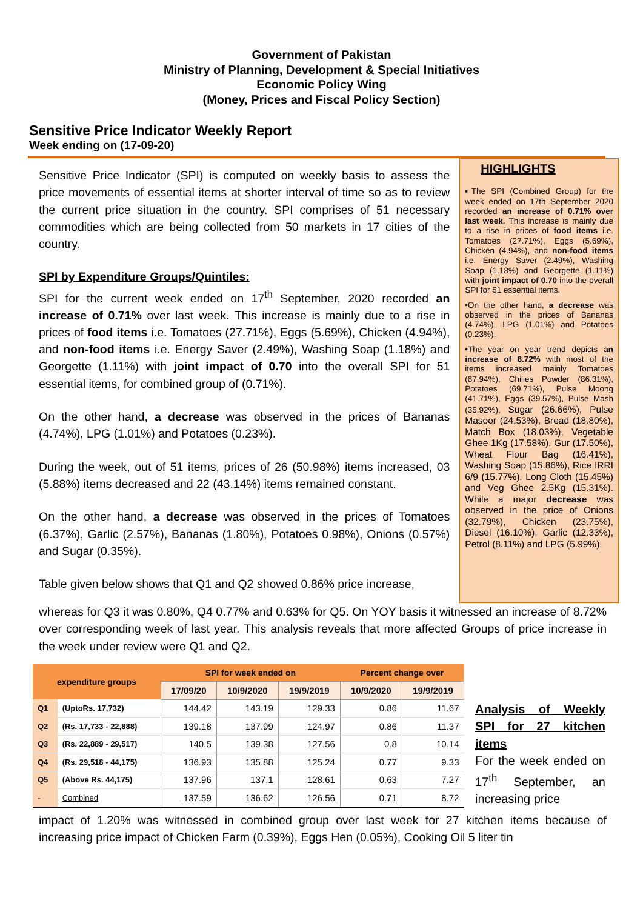Government of Pakistan
Ministry of Planning, Development & Special Initiatives
Economic Policy Wing
(Money, Prices and Fiscal Policy Section)
Sensitive Price Indicator Weekly Report
Week ending on (17-09-20)
Sensitive Price Indicator (SPI) is computed on weekly basis to assess the price movements of essential items at shorter interval of time so as to review the current price situation in the country. SPI comprises of 51 necessary commodities which are being collected from 50 markets in 17 cities of the country.
SPI by Expenditure Groups/Quintiles:
SPI for the current week ended on 17<sup>th</sup> September, 2020 recorded an increase of 0.71% over last week. This increase is mainly due to a rise in prices of food items i.e. Tomatoes (27.71%), Eggs (5.69%), Chicken (4.94%), and non-food items i.e. Energy Saver (2.49%), Washing Soap (1.18%) and Georgette (1.11%) with joint impact of 0.70 into the overall SPI for 51 essential items, for combined group of (0.71%).
On the other hand, a decrease was observed in the prices of Bananas (4.74%), LPG (1.01%) and Potatoes (0.23%).
During the week, out of 51 items, prices of 26 (50.98%) items increased, 03 (5.88%) items decreased and 22 (43.14%) items remained constant.
On the other hand, a decrease was observed in the prices of Tomatoes (6.37%), Garlic (2.57%), Bananas (1.80%), Potatoes 0.98%), Onions (0.57%) and Sugar (0.35%).
Table given below shows that Q1 and Q2 showed 0.86% price increase,
HIGHLIGHTS
▪The SPI (Combined Group) for the week ended on 17th September 2020 recorded an increase of 0.71% over last week. This increase is mainly due to a rise in prices of food items i.e. Tomatoes (27.71%), Eggs (5.69%), Chicken (4.94%), and non-food items i.e. Energy Saver (2.49%), Washing Soap (1.18%) and Georgette (1.11%) with joint impact of 0.70 into the overall SPI for 51 essential items.
•On the other hand, a decrease was observed in the prices of Bananas (4.74%), LPG (1.01%) and Potatoes (0.23%).
•The year on year trend depicts an increase of 8.72% with most of the items increased mainly Tomatoes (87.94%), Chilies Powder (86.31%), Potatoes (69.71%), Pulse Moong (41.71%), Eggs (39.57%), Pulse Mash (35.92%), Sugar (26.66%), Pulse Masoor (24.53%), Bread (18.80%), Match Box (18.03%), Vegetable Ghee 1Kg (17.58%), Gur (17.50%), Wheat Flour Bag (16.41%), Washing Soap (15.86%), Rice IRRI 6/9 (15.77%), Long Cloth (15.45%) and Veg Ghee 2.5Kg (15.31%). While a major decrease was observed in the price of Onions (32.79%), Chicken (23.75%), Diesel (16.10%), Garlic (12.33%), Petrol (8.11%) and LPG (5.99%).
whereas for Q3 it was 0.80%, Q4 0.77% and 0.63% for Q5. On YOY basis it witnessed an increase of 8.72% over corresponding week of last year. This analysis reveals that more affected Groups of price increase in the week under review were Q1 and Q2.
| expenditure groups | | SPI for week ended on | | | Percent change over | |
| --- | --- | --- | --- | --- | --- | --- |
| | | 17/09/20 | 10/9/2020 | 19/9/2019 | 10/9/2020 | 19/9/2019 |
| Q1 | (UptoRs. 17,732) | 144.42 | 143.19 | 129.33 | 0.86 | 11.67 |
| Q2 | (Rs. 17,733 - 22,888) | 139.18 | 137.99 | 124.97 | 0.86 | 11.37 |
| Q3 | (Rs. 22,889 - 29,517) | 140.5 | 139.38 | 127.56 | 0.8 | 10.14 |
| Q4 | (Rs. 29,518 - 44,175) | 136.93 | 135.88 | 125.24 | 0.77 | 9.33 |
| Q5 | (Above Rs. 44,175) | 137.96 | 137.1 | 128.61 | 0.63 | 7.27 |
| - | Combined | 137.59 | 136.62 | 126.56 | 0.71 | 8.72 |
Analysis of Weekly SPI for 27 kitchen items
For the week ended on 17<sup>th</sup> September, an increasing price
impact of 1.20% was witnessed in combined group over last week for 27 kitchen items because of increasing price impact of Chicken Farm (0.39%), Eggs Hen (0.05%), Cooking Oil 5 liter tin